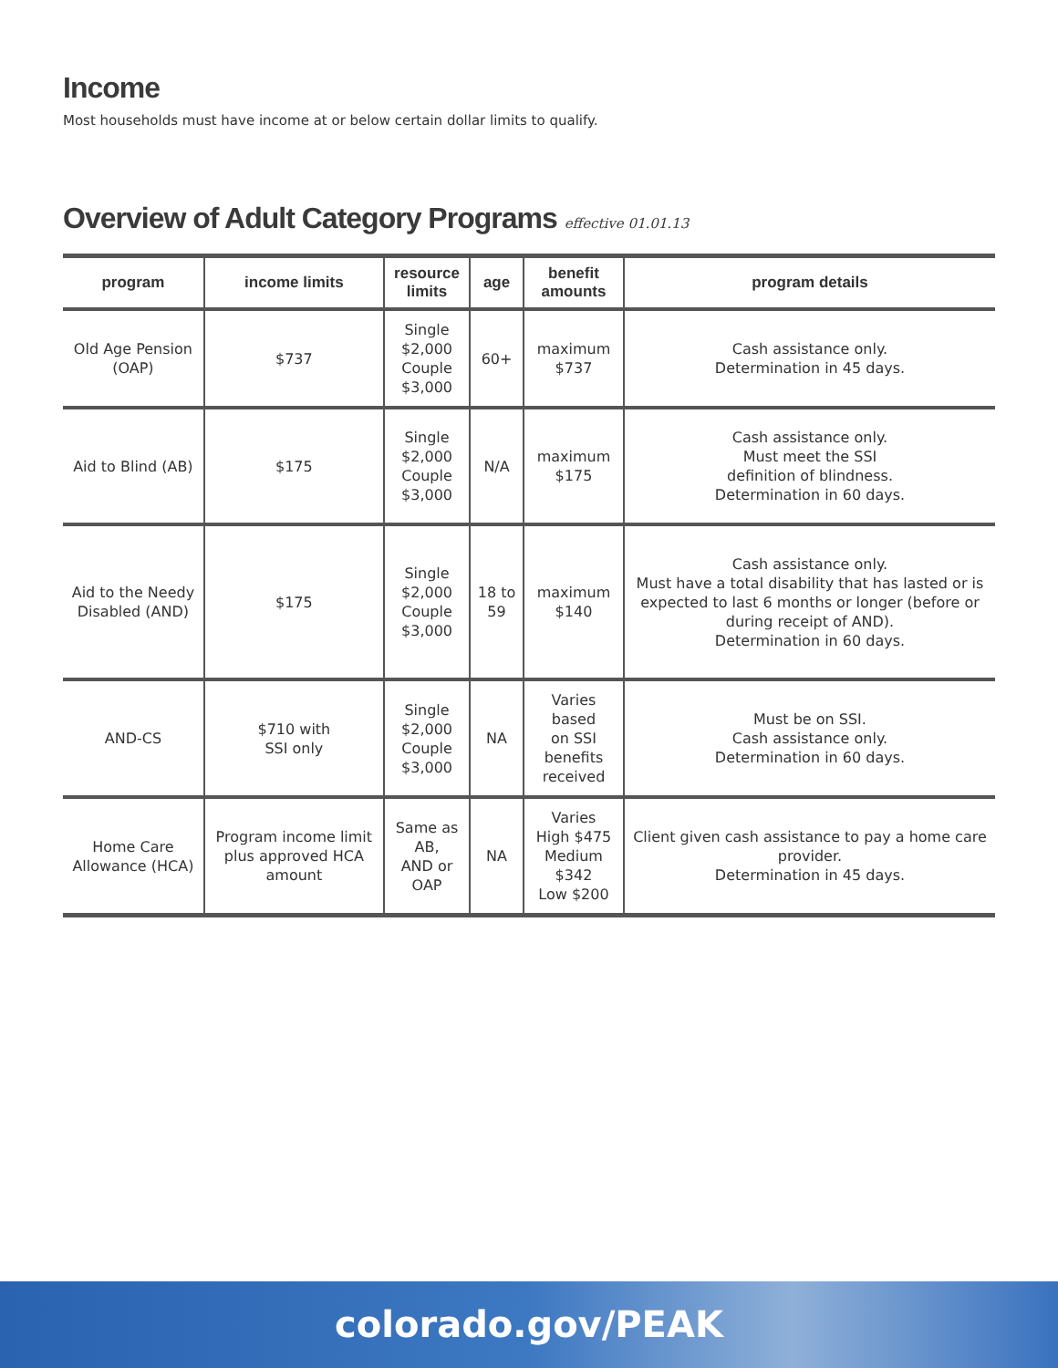Income
Most households must have income at or below certain dollar limits to qualify.
Overview of Adult Category Programs effective 01.01.13
| program | income limits | resource limits | age | benefit amounts | program details |
| --- | --- | --- | --- | --- | --- |
| Old Age Pension (OAP) | $737 | Single $2,000 Couple $3,000 | 60+ | maximum $737 | Cash assistance only. Determination in 45 days. |
| Aid to Blind (AB) | $175 | Single $2,000 Couple $3,000 | N/A | maximum $175 | Cash assistance only. Must meet the SSI definition of blindness. Determination in 60 days. |
| Aid to the Needy Disabled (AND) | $175 | Single $2,000 Couple $3,000 | 18 to 59 | maximum $140 | Cash assistance only. Must have a total disability that has lasted or is expected to last 6 months or longer (before or during receipt of AND). Determination in 60 days. |
| AND-CS | $710 with SSI only | Single $2,000 Couple $3,000 | NA | Varies based on SSI benefits received | Must be on SSI. Cash assistance only. Determination in 60 days. |
| Home Care Allowance (HCA) | Program income limit plus approved HCA amount | Same as AB, AND or OAP | NA | Varies High $475 Medium $342 Low $200 | Client given cash assistance to pay a home care provider. Determination in 45 days. |
colorado.gov/PEAK